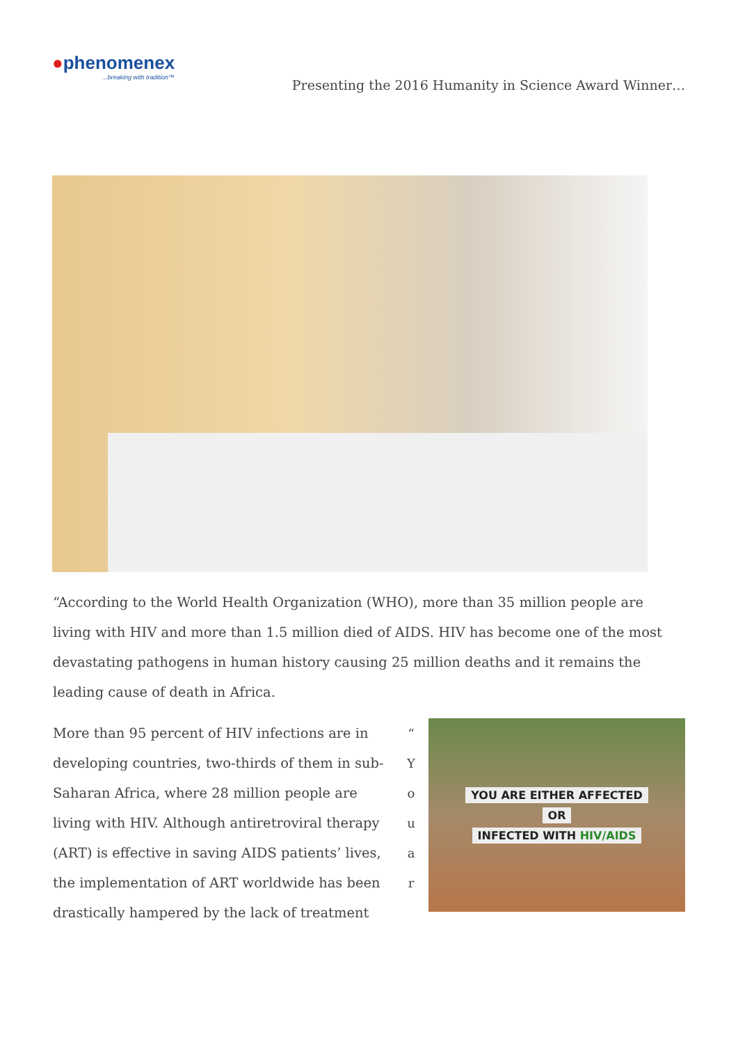●phenomenex...breaking with tradition™
Presenting the 2016 Humanity in Science Award Winner…
“According to the World Health Organization (WHO), more than 35 million people are living with HIV and more than 1.5 million died of AIDS. HIV has become one of the most devastating pathogens in human history causing 25 million deaths and it remains the leading cause of death in Africa.
More than 95 percent of HIV infections are in developing countries, two-thirds of them in sub-Saharan Africa, where 28 million people are living with HIV. Although antiretroviral therapy (ART) is effective in saving AIDS patients’ lives, the implementation of ART worldwide has been drastically hampered by the lack of treatment
“
Y
o
u
a
r
YOU ARE EITHER AFFECTED
OR
INFECTED WITH HIV/AIDS